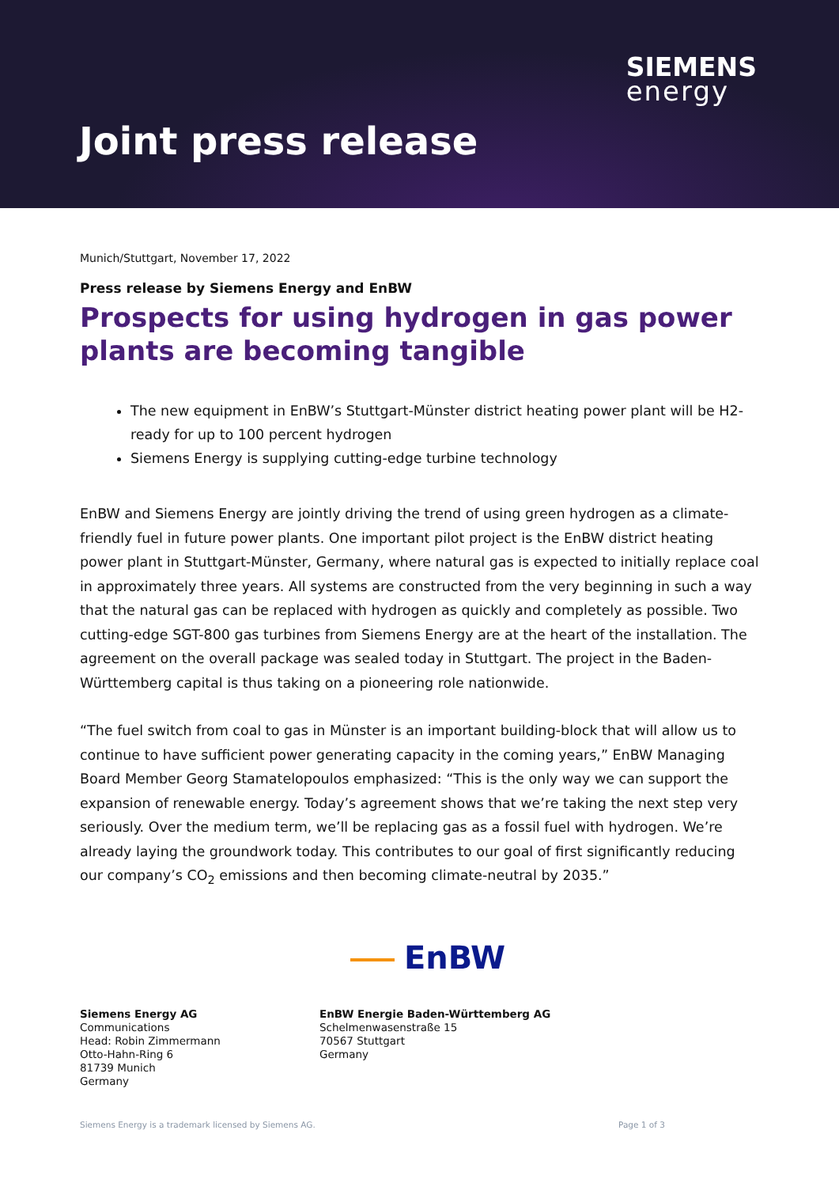SIEMENS
energy
Joint press release
Munich/Stuttgart, November 17, 2022
Press release by Siemens Energy and EnBW
Prospects for using hydrogen in gas power plants are becoming tangible
The new equipment in EnBW’s Stuttgart-Münster district heating power plant will be H2-ready for up to 100 percent hydrogen
Siemens Energy is supplying cutting-edge turbine technology
EnBW and Siemens Energy are jointly driving the trend of using green hydrogen as a climate-friendly fuel in future power plants. One important pilot project is the EnBW district heating power plant in Stuttgart-Münster, Germany, where natural gas is expected to initially replace coal in approximately three years. All systems are constructed from the very beginning in such a way that the natural gas can be replaced with hydrogen as quickly and completely as possible. Two cutting-edge SGT-800 gas turbines from Siemens Energy are at the heart of the installation. The agreement on the overall package was sealed today in Stuttgart. The project in the Baden-Württemberg capital is thus taking on a pioneering role nationwide.
“The fuel switch from coal to gas in Münster is an important building-block that will allow us to continue to have sufficient power generating capacity in the coming years,” EnBW Managing Board Member Georg Stamatelopoulos emphasized: “This is the only way we can support the expansion of renewable energy. Today’s agreement shows that we’re taking the next step very seriously. Over the medium term, we’ll be replacing gas as a fossil fuel with hydrogen. We’re already laying the groundwork today. This contributes to our goal of first significantly reducing our company’s CO<sub>2</sub> emissions and then becoming climate-neutral by 2035.”
EnBW
Siemens Energy AG
Communications
Head: Robin Zimmermann
Otto-Hahn-Ring 6
81739 Munich
Germany
EnBW Energie Baden-Württemberg AG
Schelmenwasenstraße 15
70567 Stuttgart
Germany
Siemens Energy is a trademark licensed by Siemens AG. Page 1 of 3